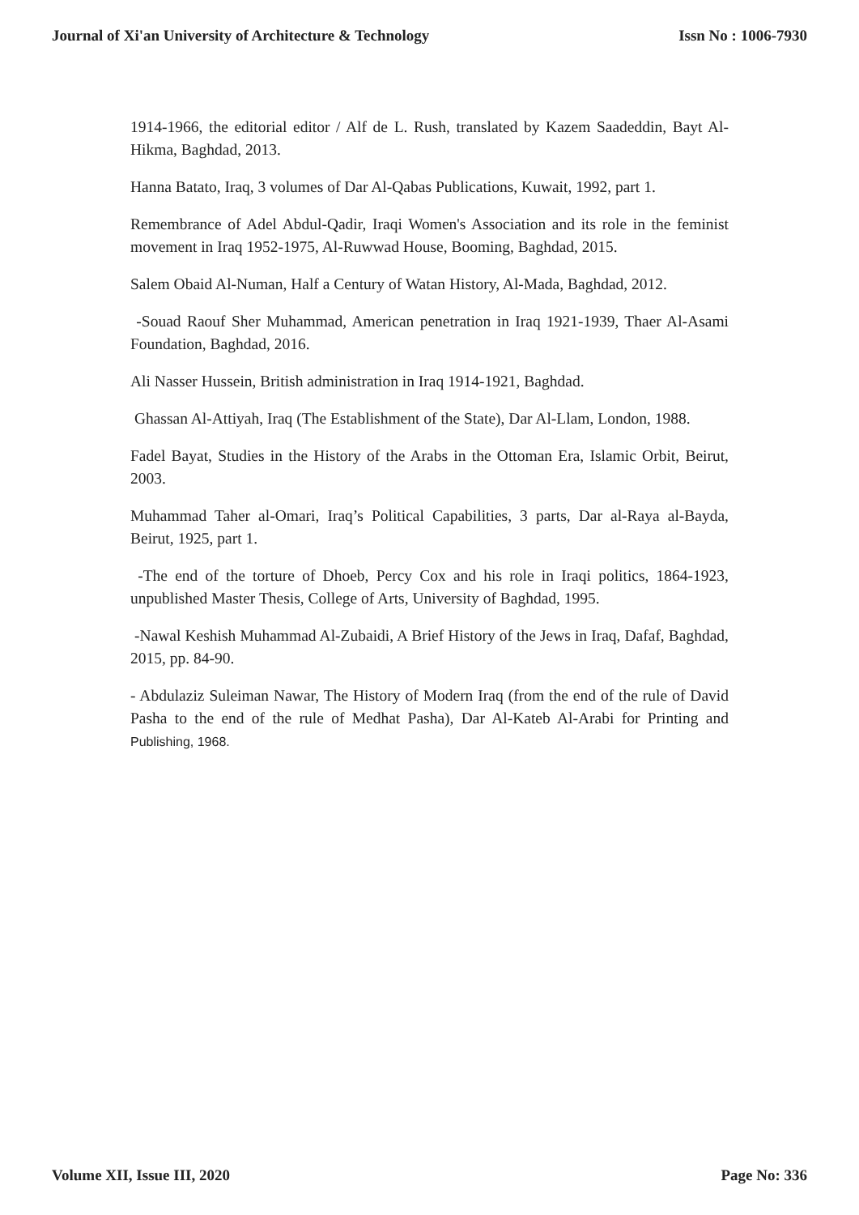Journal of Xi'an University of Architecture & Technology Issn No : 1006-7930
1914-1966, the editorial editor / Alf de L. Rush, translated by Kazem Saadeddin, Bayt Al-Hikma, Baghdad, 2013.
Hanna Batato, Iraq, 3 volumes of Dar Al-Qabas Publications, Kuwait, 1992, part 1.
Remembrance of Adel Abdul-Qadir, Iraqi Women's Association and its role in the feminist movement in Iraq 1952-1975, Al-Ruwwad House, Booming, Baghdad, 2015.
Salem Obaid Al-Numan, Half a Century of Watan History, Al-Mada, Baghdad, 2012.
-Souad Raouf Sher Muhammad, American penetration in Iraq 1921-1939, Thaer Al-Asami Foundation, Baghdad, 2016.
Ali Nasser Hussein, British administration in Iraq 1914-1921, Baghdad.
Ghassan Al-Attiyah, Iraq (The Establishment of the State), Dar Al-Llam, London, 1988.
Fadel Bayat, Studies in the History of the Arabs in the Ottoman Era, Islamic Orbit, Beirut, 2003.
Muhammad Taher al-Omari, Iraq’s Political Capabilities, 3 parts, Dar al-Raya al-Bayda, Beirut, 1925, part 1.
-The end of the torture of Dhoeb, Percy Cox and his role in Iraqi politics, 1864-1923, unpublished Master Thesis, College of Arts, University of Baghdad, 1995.
-Nawal Keshish Muhammad Al-Zubaidi, A Brief History of the Jews in Iraq, Dafaf, Baghdad, 2015, pp. 84-90.
- Abdulaziz Suleiman Nawar, The History of Modern Iraq (from the end of the rule of David Pasha to the end of the rule of Medhat Pasha), Dar Al-Kateb Al-Arabi for Printing and Publishing, 1968.
Volume XII, Issue III, 2020 Page No: 336